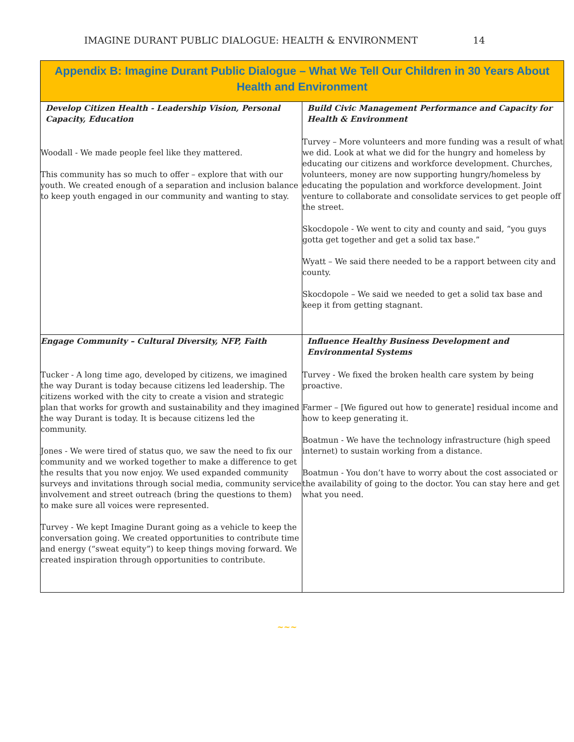IMAGINE DURANT PUBLIC DIALOGUE: HEALTH & ENVIRONMENT 14
| Appendix B: Imagine Durant Public Dialogue – What We Tell Our Children in 30 Years About Health and Environment | |
| --- | --- |
| Develop Citizen Health - Leadership Vision, Personal Capacity, Education Woodall - We made people feel like they mattered. This community has so much to offer – explore that with our youth. We created enough of a separation and inclusion balance to keep youth engaged in our community and wanting to stay. | Build Civic Management Performance and Capacity for Health & Environment Turvey – More volunteers and more funding was a result of what we did. Look at what we did for the hungry and homeless by educating our citizens and workforce development. Churches, volunteers, money are now supporting hungry/homeless by educating the population and workforce development. Joint venture to collaborate and consolidate services to get people off the street. Skocdopole - We went to city and county and said, “you guys gotta get together and get a solid tax base.” Wyatt – We said there needed to be a rapport between city and county. Skocdopole – We said we needed to get a solid tax base and keep it from getting stagnant. |
| Engage Community – Cultural Diversity, NFP, Faith Tucker - A long time ago, developed by citizens, we imagined the way Durant is today because citizens led leadership. The citizens worked with the city to create a vision and strategic plan that works for growth and sustainability and they imagined the way Durant is today. It is because citizens led the community. Jones - We were tired of status quo, we saw the need to fix our community and we worked together to make a difference to get the results that you now enjoy. We used expanded community surveys and invitations through social media, community service involvement and street outreach (bring the questions to them) to make sure all voices were represented. Turvey - We kept Imagine Durant going as a vehicle to keep the conversation going. We created opportunities to contribute time and energy (“sweat equity”) to keep things moving forward. We created inspiration through opportunities to contribute. | Influence Healthy Business Development and Environmental Systems Turvey - We fixed the broken health care system by being proactive. Farmer – [We figured out how to generate] residual income and how to keep generating it. Boatmun - We have the technology infrastructure (high speed internet) to sustain working from a distance. Boatmun - You don’t have to worry about the cost associated or the availability of going to the doctor. You can stay here and get what you need. |
~~~